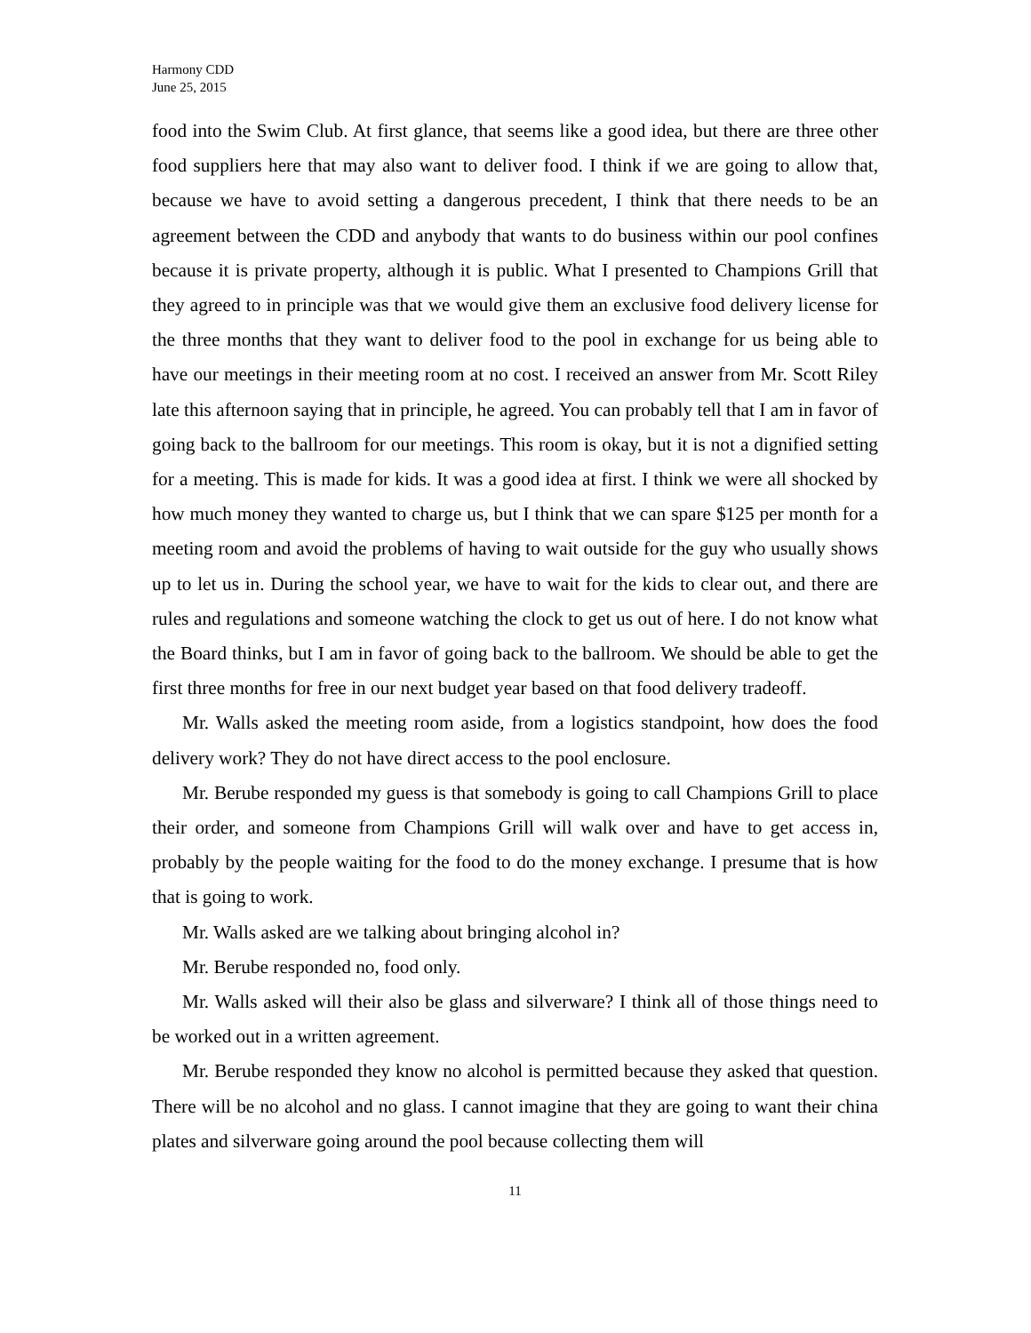Harmony CDD
June 25, 2015
food into the Swim Club. At first glance, that seems like a good idea, but there are three other food suppliers here that may also want to deliver food. I think if we are going to allow that, because we have to avoid setting a dangerous precedent, I think that there needs to be an agreement between the CDD and anybody that wants to do business within our pool confines because it is private property, although it is public. What I presented to Champions Grill that they agreed to in principle was that we would give them an exclusive food delivery license for the three months that they want to deliver food to the pool in exchange for us being able to have our meetings in their meeting room at no cost. I received an answer from Mr. Scott Riley late this afternoon saying that in principle, he agreed. You can probably tell that I am in favor of going back to the ballroom for our meetings. This room is okay, but it is not a dignified setting for a meeting. This is made for kids. It was a good idea at first. I think we were all shocked by how much money they wanted to charge us, but I think that we can spare $125 per month for a meeting room and avoid the problems of having to wait outside for the guy who usually shows up to let us in. During the school year, we have to wait for the kids to clear out, and there are rules and regulations and someone watching the clock to get us out of here. I do not know what the Board thinks, but I am in favor of going back to the ballroom. We should be able to get the first three months for free in our next budget year based on that food delivery tradeoff.
Mr. Walls asked the meeting room aside, from a logistics standpoint, how does the food delivery work? They do not have direct access to the pool enclosure.
Mr. Berube responded my guess is that somebody is going to call Champions Grill to place their order, and someone from Champions Grill will walk over and have to get access in, probably by the people waiting for the food to do the money exchange. I presume that is how that is going to work.
Mr. Walls asked are we talking about bringing alcohol in?
Mr. Berube responded no, food only.
Mr. Walls asked will their also be glass and silverware? I think all of those things need to be worked out in a written agreement.
Mr. Berube responded they know no alcohol is permitted because they asked that question. There will be no alcohol and no glass. I cannot imagine that they are going to want their china plates and silverware going around the pool because collecting them will
11